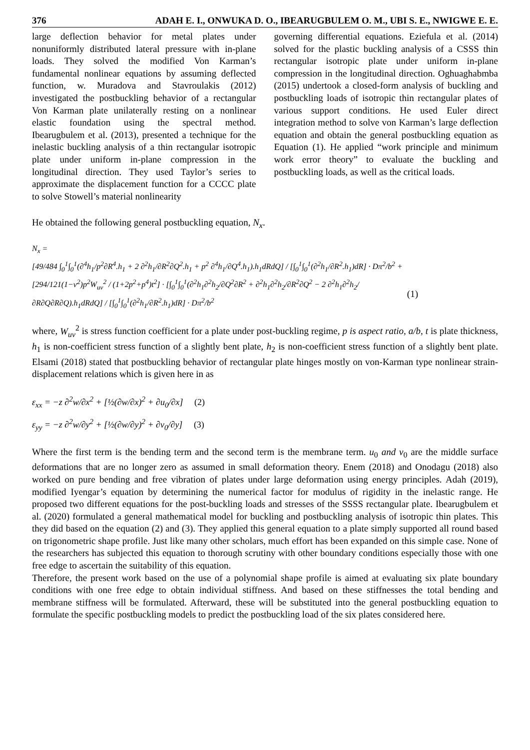376 ADAH E. I., ONWUKA D. O., IBEARUGBULEM O. M., UBI S. E., NWIGWE E. E.
large deflection behavior for metal plates under nonuniformly distributed lateral pressure with in-plane loads. They solved the modified Von Karman’s fundamental nonlinear equations by assuming deflected function, w. Muradova and Stavroulakis (2012) investigated the postbuckling behavior of a rectangular Von Karman plate unilaterally resting on a nonlinear elastic foundation using the spectral method. Ibearugbulem et al. (2013), presented a technique for the inelastic buckling analysis of a thin rectangular isotropic plate under uniform in-plane compression in the longitudinal direction. They used Taylor’s series to approximate the displacement function for a CCCC plate to solve Stowell’s material nonlinearity
governing differential equations. Eziefula et al. (2014) solved for the plastic buckling analysis of a CSSS thin rectangular isotropic plate under uniform in-plane compression in the longitudinal direction. Oghuaghabmba (2015) undertook a closed-form analysis of buckling and postbuckling loads of isotropic thin rectangular plates of various support conditions. He used Euler direct integration method to solve von Karman’s large deflection equation and obtain the general postbuckling equation as Equation (1). He applied “work principle and minimum work error theory” to evaluate the buckling and postbuckling loads, as well as the critical loads.
He obtained the following general postbuckling equation, N<sub>x</sub>.
N<sub>x</sub> =
[49/484 ∫<sub>0</sub><sup>1</sup>∫<sub>0</sub><sup>1</sup>(∂<sup>4</sup>h<sub>1</sub>/p<sup>2</sup>∂R<sup>4</sup>.h<sub>1</sub> + 2 ∂<sup>2</sup>h<sub>1</sub>/∂R<sup>2</sup>∂Q<sup>2</sup>.h<sub>1</sub> + p<sup>2</sup> ∂<sup>4</sup>h<sub>1</sub>/∂Q<sup>4</sup>.h<sub>1</sub>).h<sub>1</sub>dRdQ] / [∫<sub>0</sub><sup>1</sup>∫<sub>0</sub><sup>1</sup>(∂<sup>2</sup>h<sub>1</sub>/∂R<sup>2</sup>.h<sub>1</sub>)dR] · Dπ<sup>2</sup>/b<sup>2</sup> +
[294/121(1−v<sup>2</sup>)p<sup>2</sup>W<sub>uv</sub><sup>2</sup> / (1+2p<sup>2</sup>+p<sup>4</sup>)t<sup>2</sup>] · [∫<sub>0</sub><sup>1</sup>∫<sub>0</sub><sup>1</sup>(∂<sup>2</sup>h<sub>1</sub>∂<sup>2</sup>h<sub>2</sub>/∂Q<sup>2</sup>∂R<sup>2</sup> + ∂<sup>2</sup>h<sub>1</sub>∂<sup>2</sup>h<sub>2</sub>/∂R<sup>2</sup>∂Q<sup>2</sup> − 2 ∂<sup>2</sup>h<sub>1</sub>∂<sup>2</sup>h<sub>2</sub>/∂R∂Q∂R∂Q).h<sub>1</sub>dRdQ] / [∫<sub>0</sub><sup>1</sup>∫<sub>0</sub><sup>1</sup>(∂<sup>2</sup>h<sub>1</sub>/∂R<sup>2</sup>.h<sub>1</sub>)dR] · Dπ<sup>2</sup>/b<sup>2</sup> (1)
where, W<sub>uv</sub><sup>2</sup> is stress function coefficient for a plate under post-buckling regime, p is aspect ratio, a/b, t is plate thickness, h<sub>1</sub> is non-coefficient stress function of a slightly bent plate, h<sub>2</sub> is non-coefficient stress function of a slightly bent plate. Elsami (2018) stated that postbuckling behavior of rectangular plate hinges mostly on von-Karman type nonlinear strain-displacement relations which is given here in as
ε<sub>xx</sub> = −z ∂<sup>2</sup>w/∂x<sup>2</sup> + [½(∂w/∂x)<sup>2</sup> + ∂u<sub>0</sub>/∂x] (2)
ε<sub>yy</sub> = −z ∂<sup>2</sup>w/∂y<sup>2</sup> + [½(∂w/∂y)<sup>2</sup> + ∂v<sub>0</sub>/∂y] (3)
Where the first term is the bending term and the second term is the membrane term. u<sub>0</sub> and v<sub>0</sub> are the middle surface deformations that are no longer zero as assumed in small deformation theory. Enem (2018) and Onodagu (2018) also worked on pure bending and free vibration of plates under large deformation using energy principles. Adah (2019), modified Iyengar’s equation by determining the numerical factor for modulus of rigidity in the inelastic range. He proposed two different equations for the post-buckling loads and stresses of the SSSS rectangular plate. Ibearugbulem et al. (2020) formulated a general mathematical model for buckling and postbuckling analysis of isotropic thin plates. This they did based on the equation (2) and (3). They applied this general equation to a plate simply supported all round based on trigonometric shape profile. Just like many other scholars, much effort has been expanded on this simple case. None of the researchers has subjected this equation to thorough scrutiny with other boundary conditions especially those with one free edge to ascertain the suitability of this equation.
Therefore, the present work based on the use of a polynomial shape profile is aimed at evaluating six plate boundary conditions with one free edge to obtain individual stiffness. And based on these stiffnesses the total bending and membrane stiffness will be formulated. Afterward, these will be substituted into the general postbuckling equation to formulate the specific postbuckling models to predict the postbuckling load of the six plates considered here.